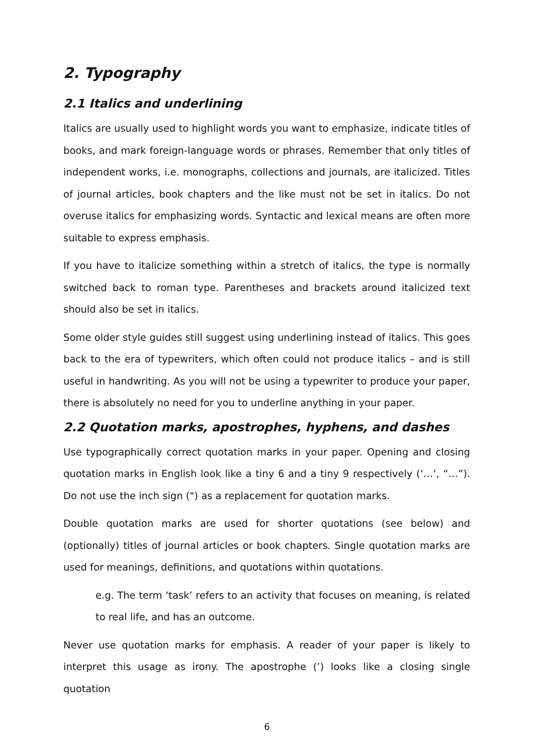2. Typography
2.1 Italics and underlining
Italics are usually used to highlight words you want to emphasize, indicate titles of books, and mark foreign-language words or phrases. Remember that only titles of independent works, i.e. monographs, collections and journals, are italicized. Titles of journal articles, book chapters and the like must not be set in italics. Do not overuse italics for emphasizing words. Syntactic and lexical means are often more suitable to express emphasis.
If you have to italicize something within a stretch of italics, the type is normally switched back to roman type. Parentheses and brackets around italicized text should also be set in italics.
Some older style guides still suggest using underlining instead of italics. This goes back to the era of typewriters, which often could not produce italics – and is still useful in handwriting. As you will not be using a typewriter to produce your paper, there is absolutely no need for you to underline anything in your paper.
2.2 Quotation marks, apostrophes, hyphens, and dashes
Use typographically correct quotation marks in your paper. Opening and closing quotation marks in English look like a tiny 6 and a tiny 9 respectively (‘…’, “…”). Do not use the inch sign (") as a replacement for quotation marks.
Double quotation marks are used for shorter quotations (see below) and (optionally) titles of journal articles or book chapters. Single quotation marks are used for meanings, definitions, and quotations within quotations.
e.g. The term ‘task’ refers to an activity that focuses on meaning, is related to real life, and has an outcome.
Never use quotation marks for emphasis. A reader of your paper is likely to interpret this usage as irony. The apostrophe (’) looks like a closing single quotation
6